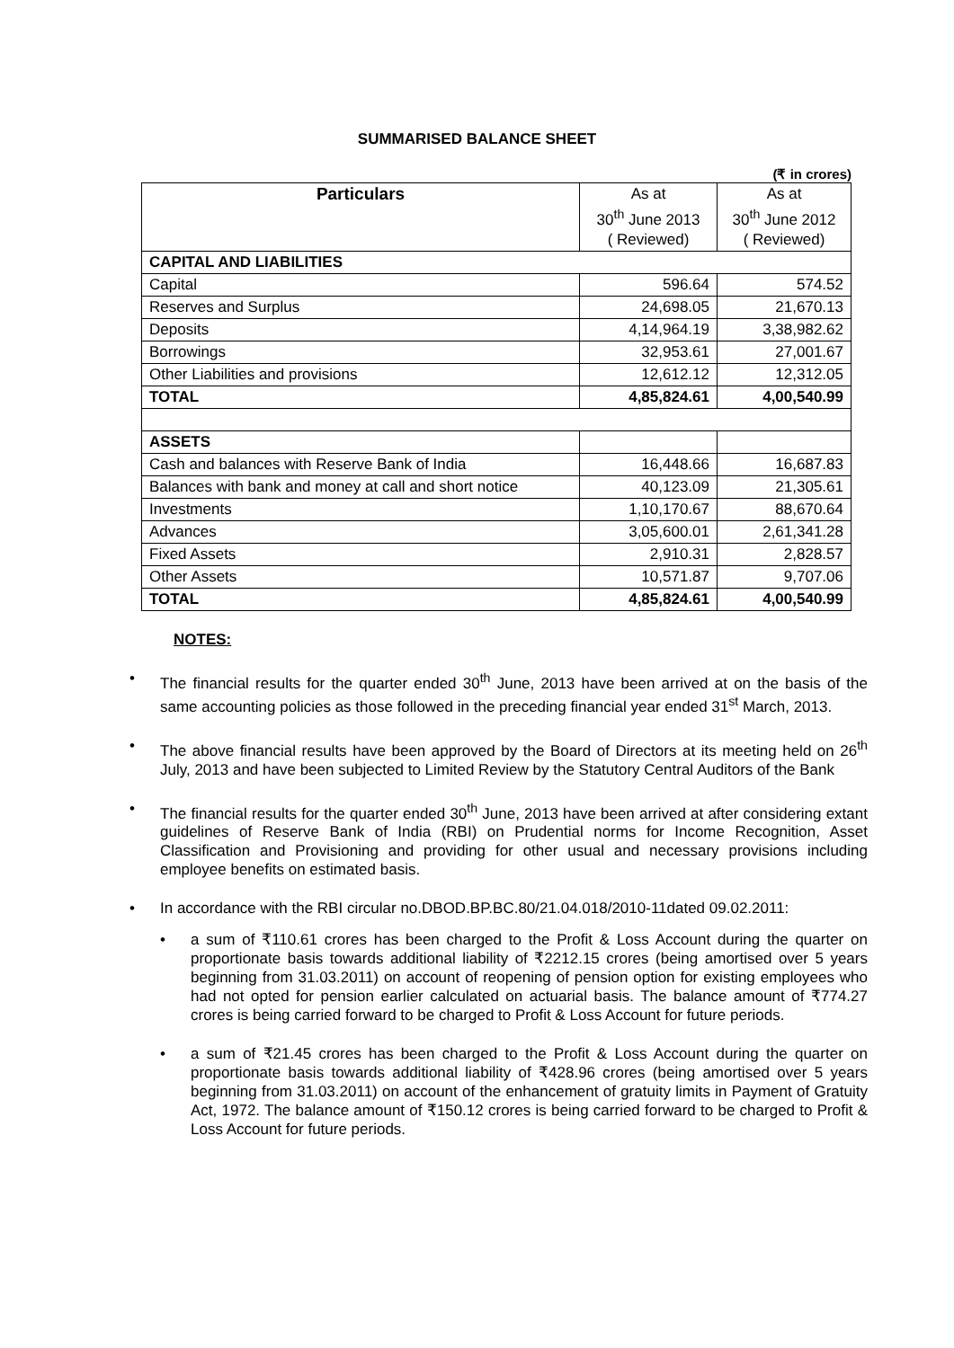SUMMARISED BALANCE SHEET
(₹ in crores)
| Particulars | As at 30<sup>th</sup> June 2013 ( Reviewed) | As at 30<sup>th</sup> June 2012 ( Reviewed) |
| --- | --- | --- |
| CAPITAL AND LIABILITIES | | |
| Capital | 596.64 | 574.52 |
| Reserves and Surplus | 24,698.05 | 21,670.13 |
| Deposits | 4,14,964.19 | 3,38,982.62 |
| Borrowings | 32,953.61 | 27,001.67 |
| Other Liabilities and provisions | 12,612.12 | 12,312.05 |
| TOTAL | 4,85,824.61 | 4,00,540.99 |
| ASSETS | | |
| Cash and balances with Reserve Bank of India | 16,448.66 | 16,687.83 |
| Balances with bank and money at call and short notice | 40,123.09 | 21,305.61 |
| Investments | 1,10,170.67 | 88,670.64 |
| Advances | 3,05,600.01 | 2,61,341.28 |
| Fixed Assets | 2,910.31 | 2,828.57 |
| Other Assets | 10,571.87 | 9,707.06 |
| TOTAL | 4,85,824.61 | 4,00,540.99 |
NOTES:
• The financial results for the quarter ended 30<sup>th</sup> June, 2013 have been arrived at on the basis of the same accounting policies as those followed in the preceding financial year ended 31<sup>st</sup> March, 2013.
• The above financial results have been approved by the Board of Directors at its meeting held on 26<sup>th</sup> July, 2013 and have been subjected to Limited Review by the Statutory Central Auditors of the Bank
• The financial results for the quarter ended 30<sup>th</sup> June, 2013 have been arrived at after considering extant guidelines of Reserve Bank of India (RBI) on Prudential norms for Income Recognition, Asset Classification and Provisioning and providing for other usual and necessary provisions including employee benefits on estimated basis.
• In accordance with the RBI circular no.DBOD.BP.BC.80/21.04.018/2010-11dated 09.02.2011:
• a sum of ₹110.61 crores has been charged to the Profit & Loss Account during the quarter on proportionate basis towards additional liability of ₹2212.15 crores (being amortised over 5 years beginning from 31.03.2011) on account of reopening of pension option for existing employees who had not opted for pension earlier calculated on actuarial basis. The balance amount of ₹774.27 crores is being carried forward to be charged to Profit & Loss Account for future periods.
• a sum of ₹21.45 crores has been charged to the Profit & Loss Account during the quarter on proportionate basis towards additional liability of ₹428.96 crores (being amortised over 5 years beginning from 31.03.2011) on account of the enhancement of gratuity limits in Payment of Gratuity Act, 1972. The balance amount of ₹150.12 crores is being carried forward to be charged to Profit & Loss Account for future periods.